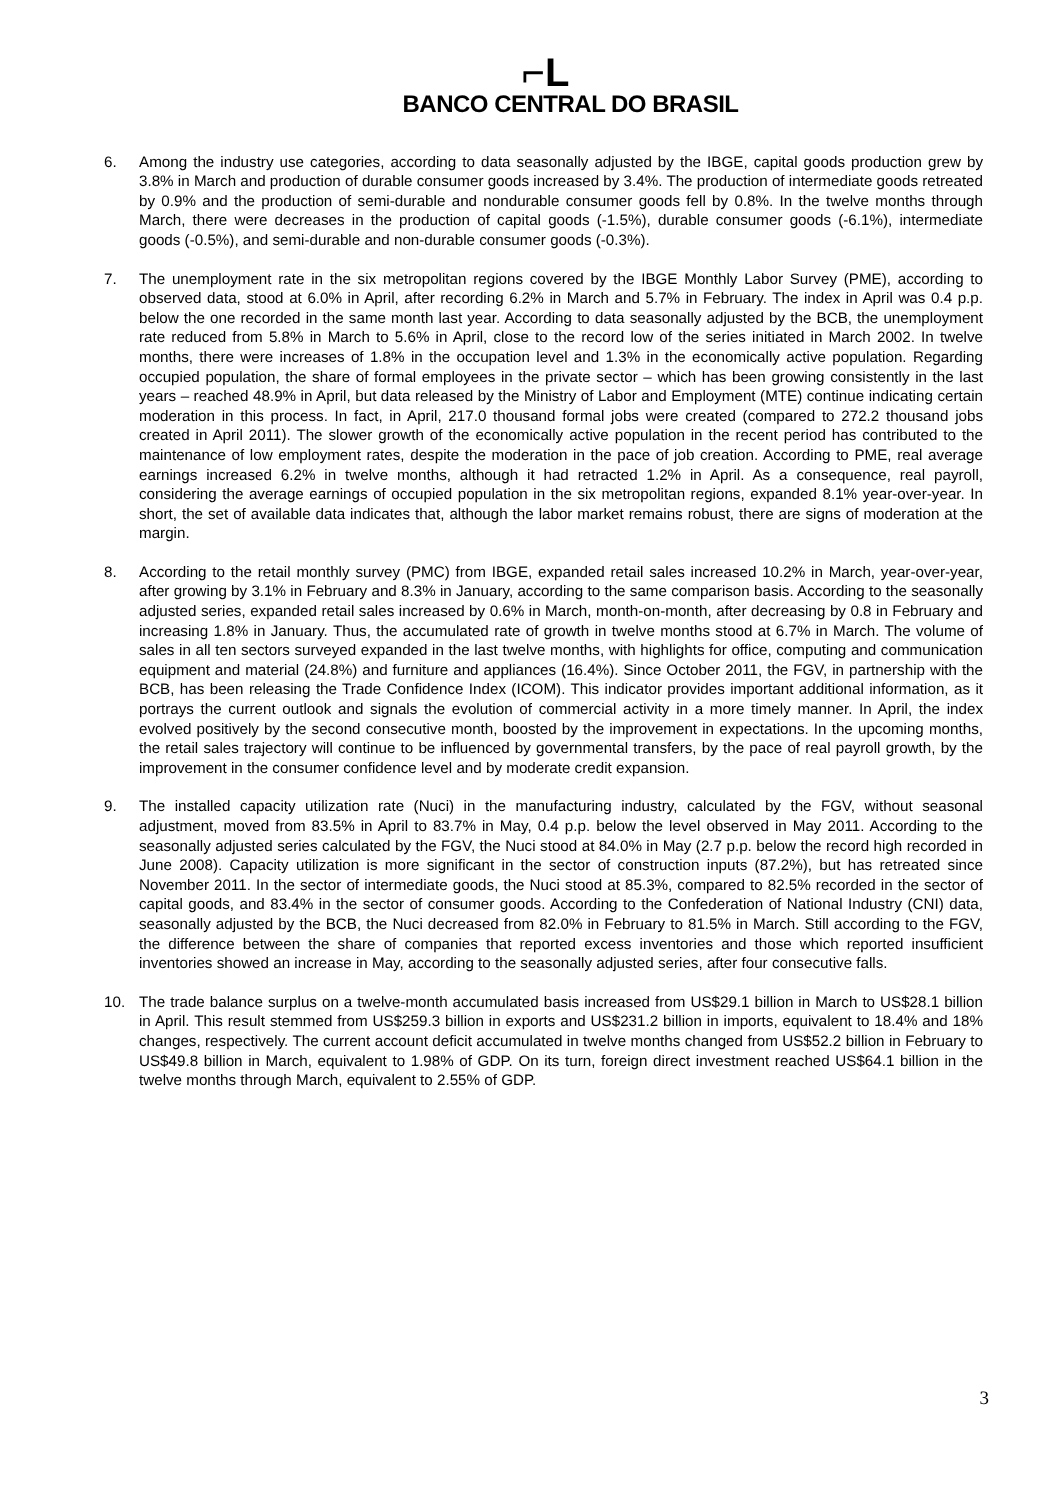⌐L
BANCO CENTRAL DO BRASIL
6. Among the industry use categories, according to data seasonally adjusted by the IBGE, capital goods production grew by 3.8% in March and production of durable consumer goods increased by 3.4%. The production of intermediate goods retreated by 0.9% and the production of semi-durable and nondurable consumer goods fell by 0.8%. In the twelve months through March, there were decreases in the production of capital goods (-1.5%), durable consumer goods (-6.1%), intermediate goods (-0.5%), and semi-durable and non-durable consumer goods (-0.3%).
7. The unemployment rate in the six metropolitan regions covered by the IBGE Monthly Labor Survey (PME), according to observed data, stood at 6.0% in April, after recording 6.2% in March and 5.7% in February. The index in April was 0.4 p.p. below the one recorded in the same month last year. According to data seasonally adjusted by the BCB, the unemployment rate reduced from 5.8% in March to 5.6% in April, close to the record low of the series initiated in March 2002. In twelve months, there were increases of 1.8% in the occupation level and 1.3% in the economically active population. Regarding occupied population, the share of formal employees in the private sector – which has been growing consistently in the last years – reached 48.9% in April, but data released by the Ministry of Labor and Employment (MTE) continue indicating certain moderation in this process. In fact, in April, 217.0 thousand formal jobs were created (compared to 272.2 thousand jobs created in April 2011). The slower growth of the economically active population in the recent period has contributed to the maintenance of low employment rates, despite the moderation in the pace of job creation. According to PME, real average earnings increased 6.2% in twelve months, although it had retracted 1.2% in April. As a consequence, real payroll, considering the average earnings of occupied population in the six metropolitan regions, expanded 8.1% year-over-year. In short, the set of available data indicates that, although the labor market remains robust, there are signs of moderation at the margin.
8. According to the retail monthly survey (PMC) from IBGE, expanded retail sales increased 10.2% in March, year-over-year, after growing by 3.1% in February and 8.3% in January, according to the same comparison basis. According to the seasonally adjusted series, expanded retail sales increased by 0.6% in March, month-on-month, after decreasing by 0.8 in February and increasing 1.8% in January. Thus, the accumulated rate of growth in twelve months stood at 6.7% in March. The volume of sales in all ten sectors surveyed expanded in the last twelve months, with highlights for office, computing and communication equipment and material (24.8%) and furniture and appliances (16.4%). Since October 2011, the FGV, in partnership with the BCB, has been releasing the Trade Confidence Index (ICOM). This indicator provides important additional information, as it portrays the current outlook and signals the evolution of commercial activity in a more timely manner. In April, the index evolved positively by the second consecutive month, boosted by the improvement in expectations. In the upcoming months, the retail sales trajectory will continue to be influenced by governmental transfers, by the pace of real payroll growth, by the improvement in the consumer confidence level and by moderate credit expansion.
9. The installed capacity utilization rate (Nuci) in the manufacturing industry, calculated by the FGV, without seasonal adjustment, moved from 83.5% in April to 83.7% in May, 0.4 p.p. below the level observed in May 2011. According to the seasonally adjusted series calculated by the FGV, the Nuci stood at 84.0% in May (2.7 p.p. below the record high recorded in June 2008). Capacity utilization is more significant in the sector of construction inputs (87.2%), but has retreated since November 2011. In the sector of intermediate goods, the Nuci stood at 85.3%, compared to 82.5% recorded in the sector of capital goods, and 83.4% in the sector of consumer goods. According to the Confederation of National Industry (CNI) data, seasonally adjusted by the BCB, the Nuci decreased from 82.0% in February to 81.5% in March. Still according to the FGV, the difference between the share of companies that reported excess inventories and those which reported insufficient inventories showed an increase in May, according to the seasonally adjusted series, after four consecutive falls.
10. The trade balance surplus on a twelve-month accumulated basis increased from US$29.1 billion in March to US$28.1 billion in April. This result stemmed from US$259.3 billion in exports and US$231.2 billion in imports, equivalent to 18.4% and 18% changes, respectively. The current account deficit accumulated in twelve months changed from US$52.2 billion in February to US$49.8 billion in March, equivalent to 1.98% of GDP. On its turn, foreign direct investment reached US$64.1 billion in the twelve months through March, equivalent to 2.55% of GDP.
3